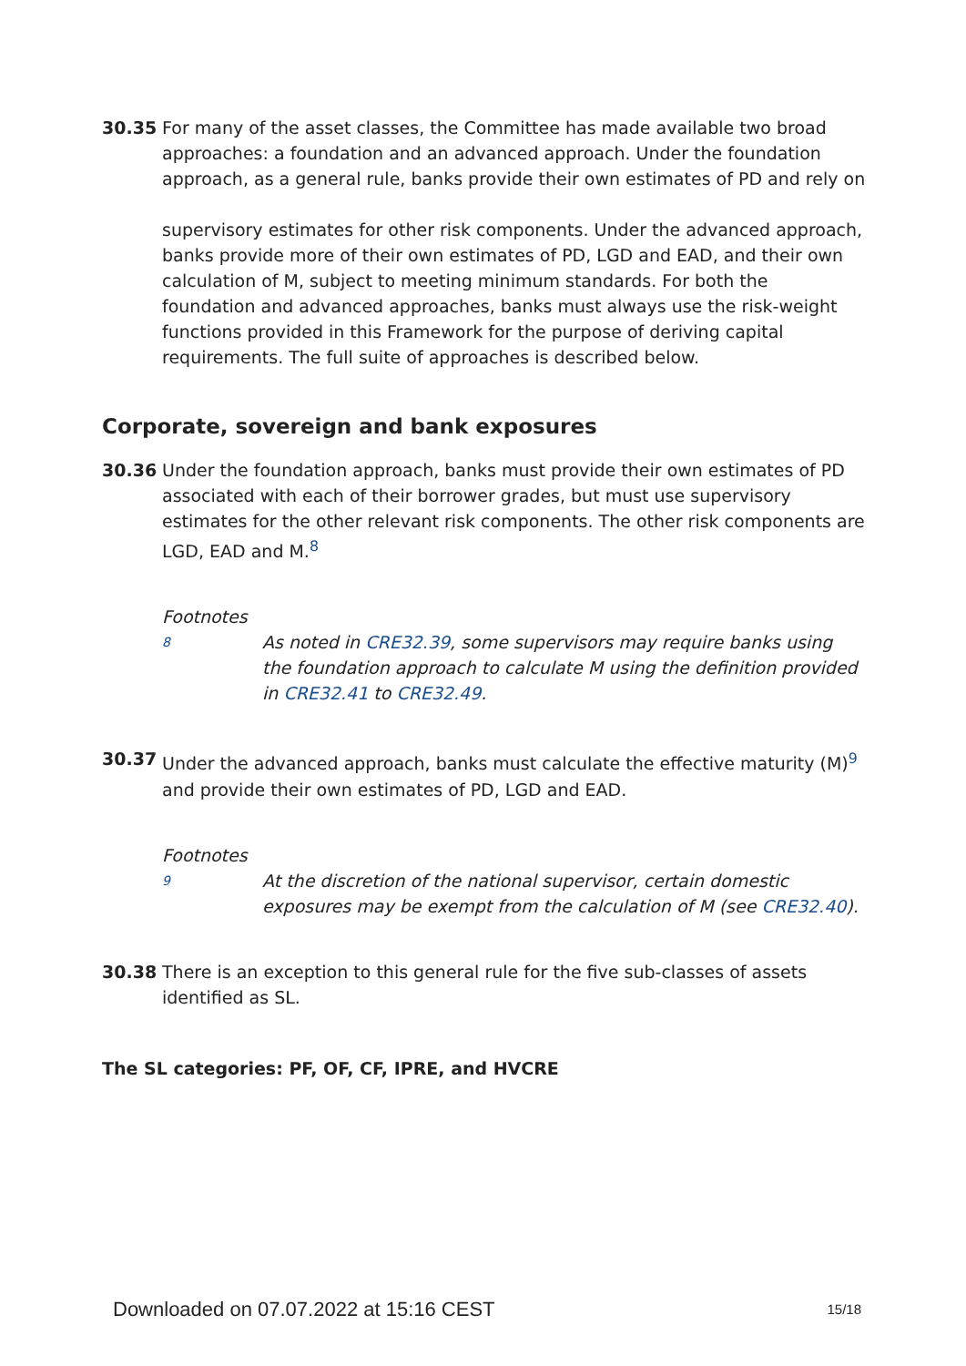30.35 For many of the asset classes, the Committee has made available two broad approaches: a foundation and an advanced approach. Under the foundation approach, as a general rule, banks provide their own estimates of PD and rely on
supervisory estimates for other risk components. Under the advanced approach, banks provide more of their own estimates of PD, LGD and EAD, and their own calculation of M, subject to meeting minimum standards. For both the foundation and advanced approaches, banks must always use the risk-weight functions provided in this Framework for the purpose of deriving capital requirements. The full suite of approaches is described below.
Corporate, sovereign and bank exposures
30.36 Under the foundation approach, banks must provide their own estimates of PD associated with each of their borrower grades, but must use supervisory estimates for the other relevant risk components. The other risk components are LGD, EAD and M.<sup>8</sup>
Footnotes
8
As noted in CRE32.39, some supervisors may require banks using the foundation approach to calculate M using the definition provided in CRE32.41 to CRE32.49.
30.37 Under the advanced approach, banks must calculate the effective maturity (M)<sup>9</sup> and provide their own estimates of PD, LGD and EAD.
Footnotes
9
At the discretion of the national supervisor, certain domestic exposures may be exempt from the calculation of M (see CRE32.40).
30.38 There is an exception to this general rule for the five sub-classes of assets identified as SL.
The SL categories: PF, OF, CF, IPRE, and HVCRE
Downloaded on 07.07.2022 at 15:16 CEST 15/18